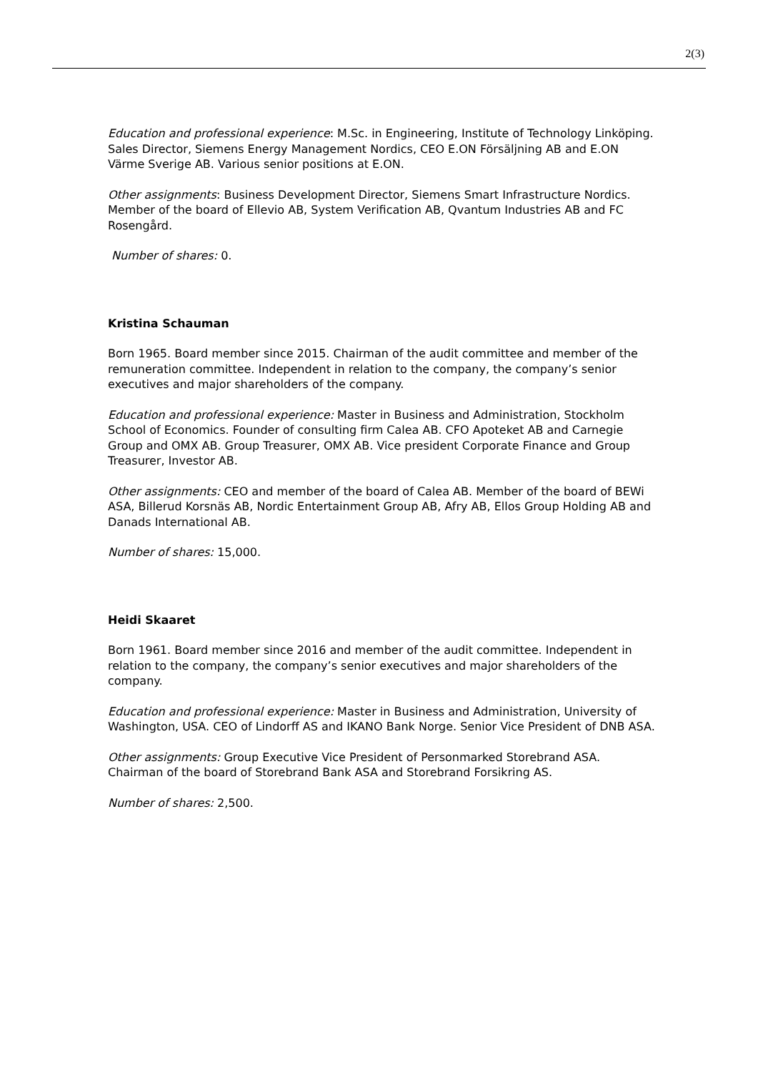2(3)
Education and professional experience: M.Sc. in Engineering, Institute of Technology Linköping. Sales Director, Siemens Energy Management Nordics, CEO E.ON Försäljning AB and E.ON Värme Sverige AB. Various senior positions at E.ON.
Other assignments: Business Development Director, Siemens Smart Infrastructure Nordics. Member of the board of Ellevio AB, System Verification AB, Qvantum Industries AB and FC Rosengård.
Number of shares: 0.
Kristina Schauman
Born 1965. Board member since 2015. Chairman of the audit committee and member of the remuneration committee. Independent in relation to the company, the company’s senior executives and major shareholders of the company.
Education and professional experience: Master in Business and Administration, Stockholm School of Economics. Founder of consulting firm Calea AB. CFO Apoteket AB and Carnegie Group and OMX AB. Group Treasurer, OMX AB. Vice president Corporate Finance and Group Treasurer, Investor AB.
Other assignments: CEO and member of the board of Calea AB. Member of the board of BEWi ASA, Billerud Korsnäs AB, Nordic Entertainment Group AB, Afry AB, Ellos Group Holding AB and Danads International AB.
Number of shares: 15,000.
Heidi Skaaret
Born 1961. Board member since 2016 and member of the audit committee. Independent in relation to the company, the company’s senior executives and major shareholders of the company.
Education and professional experience: Master in Business and Administration, University of Washington, USA. CEO of Lindorff AS and IKANO Bank Norge. Senior Vice President of DNB ASA.
Other assignments: Group Executive Vice President of Personmarked Storebrand ASA. Chairman of the board of Storebrand Bank ASA and Storebrand Forsikring AS.
Number of shares: 2,500.